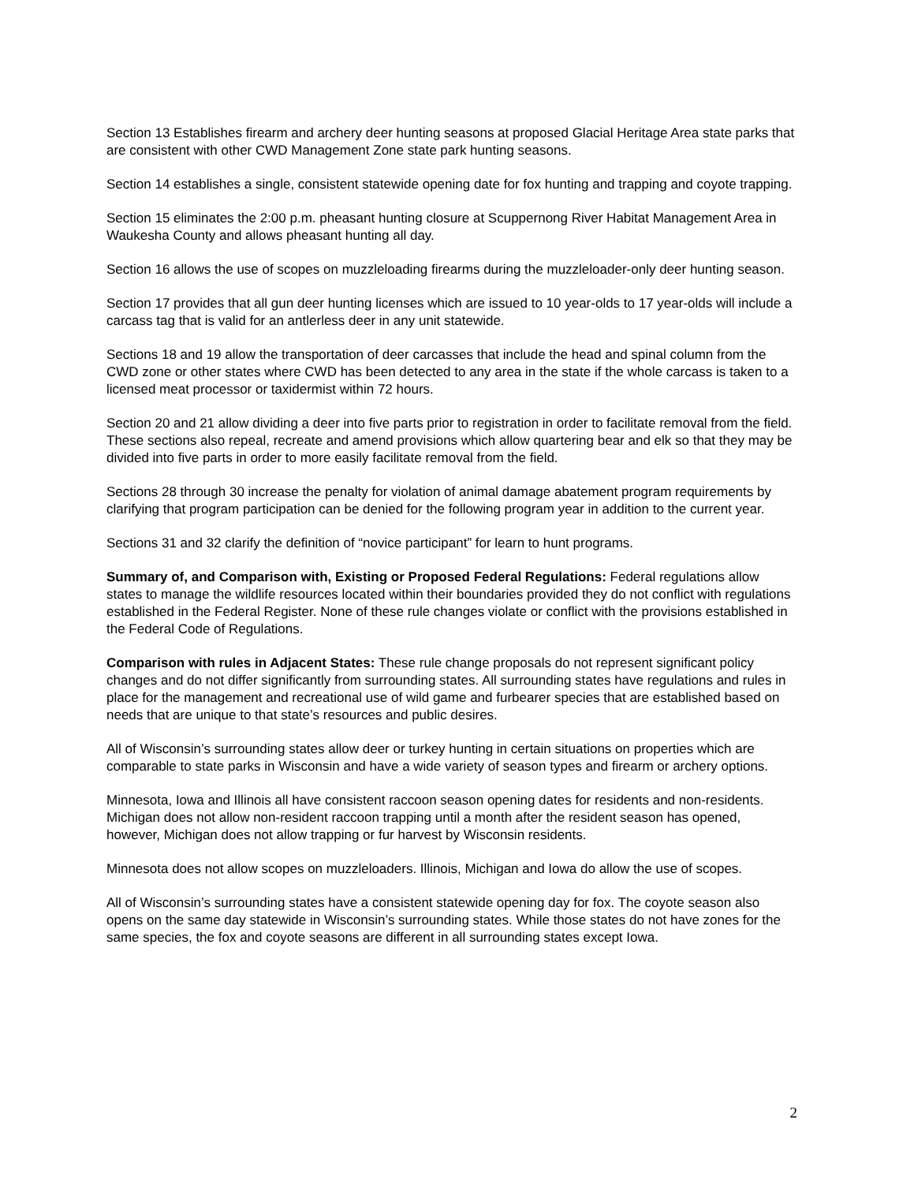Section 13 Establishes firearm and archery deer hunting seasons at proposed Glacial Heritage Area state parks that are consistent with other CWD Management Zone state park hunting seasons.
Section 14 establishes a single, consistent statewide opening date for fox hunting and trapping and coyote trapping.
Section 15 eliminates the 2:00 p.m. pheasant hunting closure at Scuppernong River Habitat Management Area in Waukesha County and allows pheasant hunting all day.
Section 16 allows the use of scopes on muzzleloading firearms during the muzzleloader-only deer hunting season.
Section 17 provides that all gun deer hunting licenses which are issued to 10 year-olds to 17 year-olds will include a carcass tag that is valid for an antlerless deer in any unit statewide.
Sections 18 and 19 allow the transportation of deer carcasses that include the head and spinal column from the CWD zone or other states where CWD has been detected to any area in the state if the whole carcass is taken to a licensed meat processor or taxidermist within 72 hours.
Section 20 and 21 allow dividing a deer into five parts prior to registration in order to facilitate removal from the field. These sections also repeal, recreate and amend provisions which allow quartering bear and elk so that they may be divided into five parts in order to more easily facilitate removal from the field.
Sections 28 through 30 increase the penalty for violation of animal damage abatement program requirements by clarifying that program participation can be denied for the following program year in addition to the current year.
Sections 31 and 32 clarify the definition of “novice participant” for learn to hunt programs.
Summary of, and Comparison with, Existing or Proposed Federal Regulations: Federal regulations allow states to manage the wildlife resources located within their boundaries provided they do not conflict with regulations established in the Federal Register. None of these rule changes violate or conflict with the provisions established in the Federal Code of Regulations.
Comparison with rules in Adjacent States: These rule change proposals do not represent significant policy changes and do not differ significantly from surrounding states. All surrounding states have regulations and rules in place for the management and recreational use of wild game and furbearer species that are established based on needs that are unique to that state’s resources and public desires.
All of Wisconsin’s surrounding states allow deer or turkey hunting in certain situations on properties which are comparable to state parks in Wisconsin and have a wide variety of season types and firearm or archery options.
Minnesota, Iowa and Illinois all have consistent raccoon season opening dates for residents and non-residents. Michigan does not allow non-resident raccoon trapping until a month after the resident season has opened, however, Michigan does not allow trapping or fur harvest by Wisconsin residents.
Minnesota does not allow scopes on muzzleloaders. Illinois, Michigan and Iowa do allow the use of scopes.
All of Wisconsin’s surrounding states have a consistent statewide opening day for fox. The coyote season also opens on the same day statewide in Wisconsin’s surrounding states. While those states do not have zones for the same species, the fox and coyote seasons are different in all surrounding states except Iowa.
2